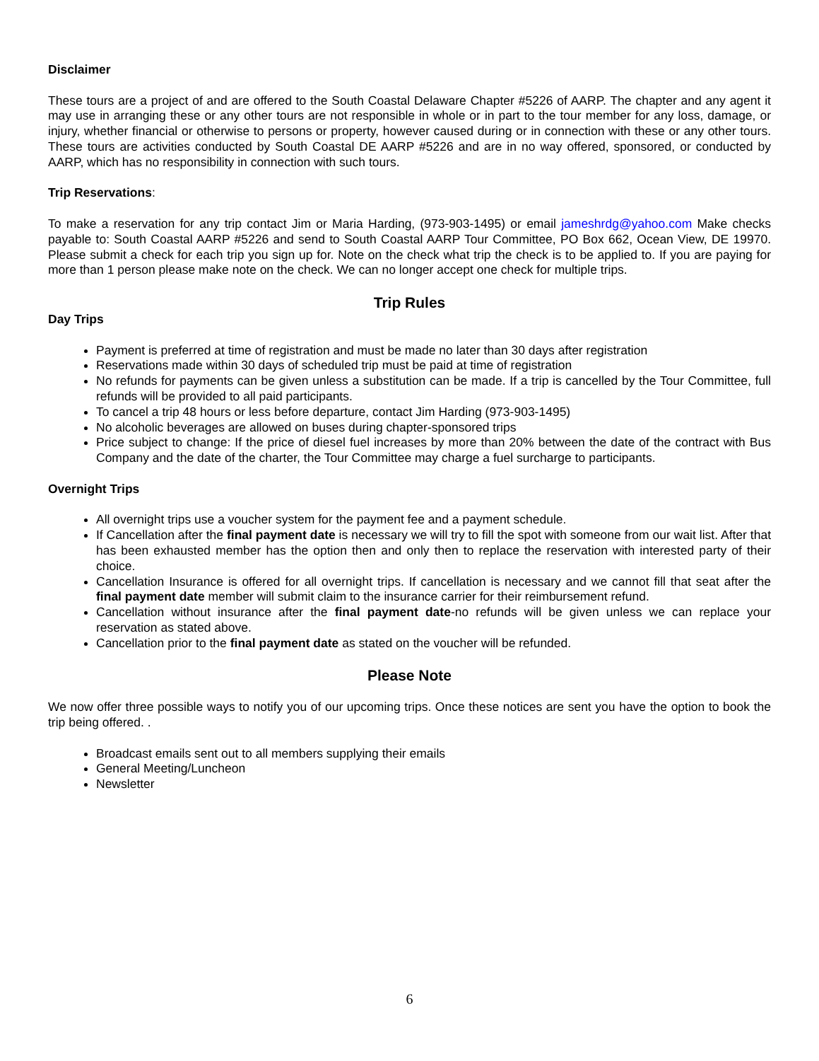Disclaimer
These tours are a project of and are offered to the South Coastal Delaware Chapter #5226 of AARP. The chapter and any agent it may use in arranging these or any other tours are not responsible in whole or in part to the tour member for any loss, damage, or injury, whether financial or otherwise to persons or property, however caused during or in connection with these or any other tours. These tours are activities conducted by South Coastal DE AARP #5226 and are in no way offered, sponsored, or conducted by AARP, which has no responsibility in connection with such tours.
Trip Reservations:
To make a reservation for any trip contact Jim or Maria Harding, (973-903-1495) or email jameshrdg@yahoo.com Make checks payable to: South Coastal AARP #5226 and send to South Coastal AARP Tour Committee, PO Box 662, Ocean View, DE 19970. Please submit a check for each trip you sign up for. Note on the check what trip the check is to be applied to. If you are paying for more than 1 person please make note on the check. We can no longer accept one check for multiple trips.
Trip Rules
Day Trips
Payment is preferred at time of registration and must be made no later than 30 days after registration
Reservations made within 30 days of scheduled trip must be paid at time of registration
No refunds for payments can be given unless a substitution can be made. If a trip is cancelled by the Tour Committee, full refunds will be provided to all paid participants.
To cancel a trip 48 hours or less before departure, contact Jim Harding (973-903-1495)
No alcoholic beverages are allowed on buses during chapter-sponsored trips
Price subject to change: If the price of diesel fuel increases by more than 20% between the date of the contract with Bus Company and the date of the charter, the Tour Committee may charge a fuel surcharge to participants.
Overnight Trips
All overnight trips use a voucher system for the payment fee and a payment schedule.
If Cancellation after the final payment date is necessary we will try to fill the spot with someone from our wait list. After that has been exhausted member has the option then and only then to replace the reservation with interested party of their choice.
Cancellation Insurance is offered for all overnight trips. If cancellation is necessary and we cannot fill that seat after the final payment date member will submit claim to the insurance carrier for their reimbursement refund.
Cancellation without insurance after the final payment date-no refunds will be given unless we can replace your reservation as stated above.
Cancellation prior to the final payment date as stated on the voucher will be refunded.
Please Note
We now offer three possible ways to notify you of our upcoming trips. Once these notices are sent you have the option to book the trip being offered. .
Broadcast emails sent out to all members supplying their emails
General Meeting/Luncheon
Newsletter
6